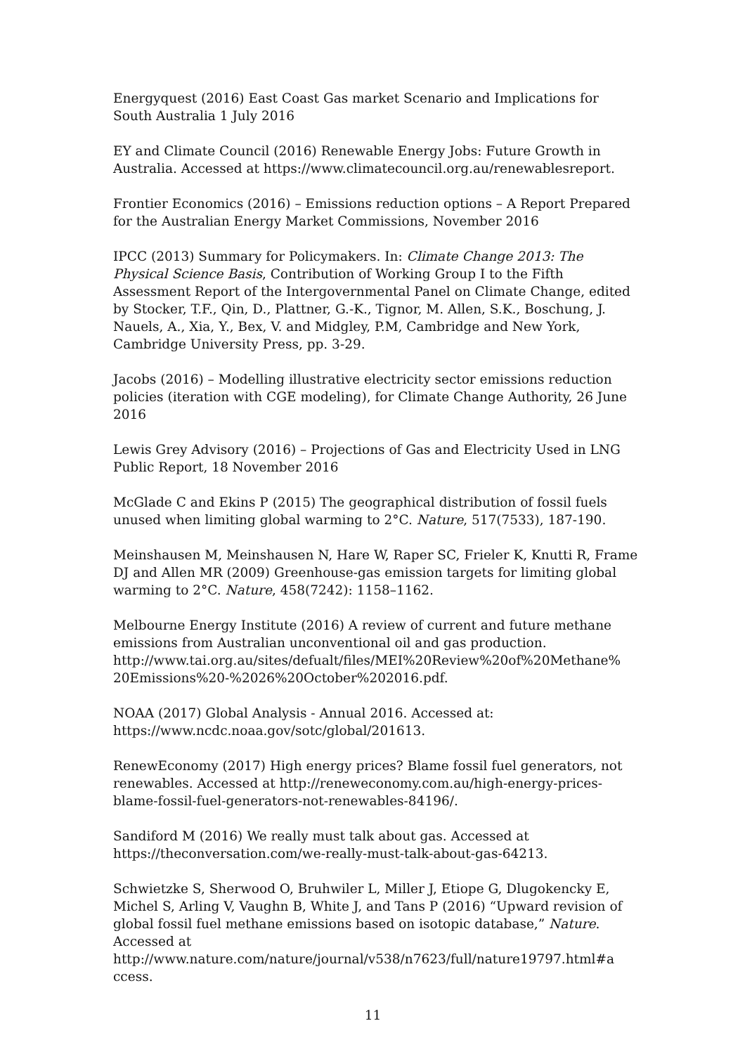Energyquest (2016) East Coast Gas market Scenario and Implications for South Australia 1 July 2016
EY and Climate Council (2016) Renewable Energy Jobs: Future Growth in Australia. Accessed at https://www.climatecouncil.org.au/renewablesreport.
Frontier Economics (2016) – Emissions reduction options – A Report Prepared for the Australian Energy Market Commissions, November 2016
IPCC (2013) Summary for Policymakers. In: Climate Change 2013: The Physical Science Basis, Contribution of Working Group I to the Fifth Assessment Report of the Intergovernmental Panel on Climate Change, edited by Stocker, T.F., Qin, D., Plattner, G.-K., Tignor, M. Allen, S.K., Boschung, J. Nauels, A., Xia, Y., Bex, V. and Midgley, P.M, Cambridge and New York, Cambridge University Press, pp. 3-29.
Jacobs (2016) – Modelling illustrative electricity sector emissions reduction policies (iteration with CGE modeling), for Climate Change Authority, 26 June 2016
Lewis Grey Advisory (2016) – Projections of Gas and Electricity Used in LNG Public Report, 18 November 2016
McGlade C and Ekins P (2015) The geographical distribution of fossil fuels unused when limiting global warming to 2°C. Nature, 517(7533), 187-190.
Meinshausen M, Meinshausen N, Hare W, Raper SC, Frieler K, Knutti R, Frame DJ and Allen MR (2009) Greenhouse-gas emission targets for limiting global warming to 2°C. Nature, 458(7242): 1158–1162.
Melbourne Energy Institute (2016) A review of current and future methane emissions from Australian unconventional oil and gas production. http://www.tai.org.au/sites/defualt/files/MEI%20Review%20of%20Methane% 20Emissions%20-%2026%20October%202016.pdf.
NOAA (2017) Global Analysis - Annual 2016. Accessed at: https://www.ncdc.noaa.gov/sotc/global/201613.
RenewEconomy (2017) High energy prices? Blame fossil fuel generators, not renewables. Accessed at http://reneweconomy.com.au/high-energy-prices-blame-fossil-fuel-generators-not-renewables-84196/.
Sandiford M (2016) We really must talk about gas. Accessed at https://theconversation.com/we-really-must-talk-about-gas-64213.
Schwietzke S, Sherwood O, Bruhwiler L, Miller J, Etiope G, Dlugokencky E, Michel S, Arling V, Vaughn B, White J, and Tans P (2016) “Upward revision of global fossil fuel methane emissions based on isotopic database,” Nature. Accessed at http://www.nature.com/nature/journal/v538/n7623/full/nature19797.html#a ccess.
11